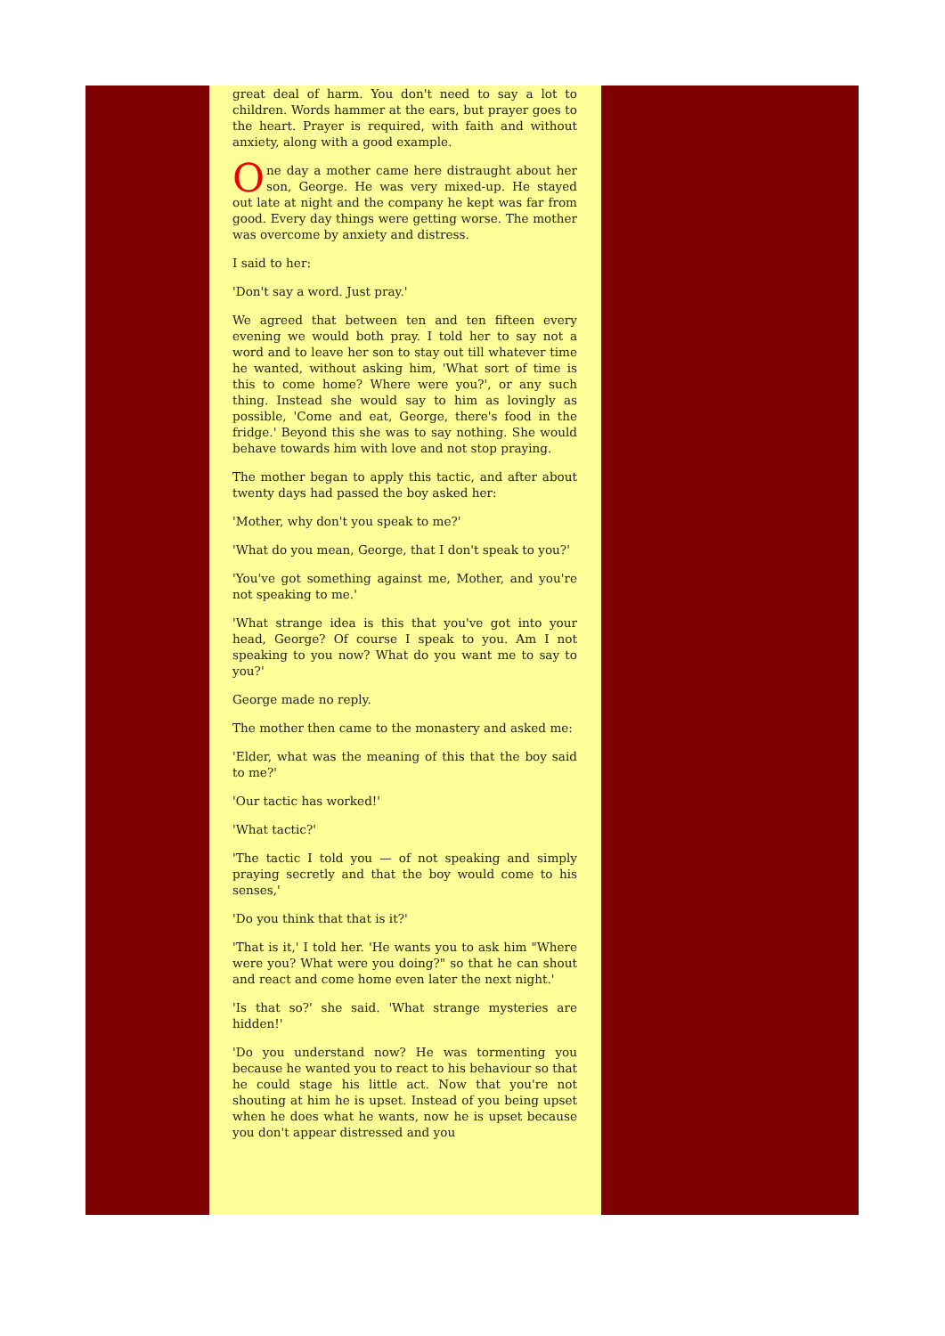great deal of harm. You don't need to say a lot to children. Words hammer at the ears, but prayer goes to the heart. Prayer is required, with faith and without anxiety, along with a good example.
One day a mother came here distraught about her son, George. He was very mixed-up. He stayed out late at night and the company he kept was far from good. Every day things were getting worse. The mother was overcome by anxiety and distress.
I said to her:
'Don't say a word. Just pray.'
We agreed that between ten and ten fifteen every evening we would both pray. I told her to say not a word and to leave her son to stay out till whatever time he wanted, without asking him, 'What sort of time is this to come home? Where were you?', or any such thing. Instead she would say to him as lovingly as possible, 'Come and eat, George, there's food in the fridge.' Beyond this she was to say nothing. She would behave towards him with love and not stop praying.
The mother began to apply this tactic, and after about twenty days had passed the boy asked her:
'Mother, why don't you speak to me?'
'What do you mean, George, that I don't speak to you?'
'You've got something against me, Mother, and you're not speaking to me.'
'What strange idea is this that you've got into your head, George? Of course I speak to you. Am I not speaking to you now? What do you want me to say to you?'
George made no reply.
The mother then came to the monastery and asked me:
'Elder, what was the meaning of this that the boy said to me?'
'Our tactic has worked!'
'What tactic?'
'The tactic I told you — of not speaking and simply praying secretly and that the boy would come to his senses,'
'Do you think that that is it?'
'That is it,' I told her. 'He wants you to ask him "Where were you? What were you doing?" so that he can shout and react and come home even later the next night.'
'Is that so?' she said. 'What strange mysteries are hidden!'
'Do you understand now? He was tormenting you because he wanted you to react to his behaviour so that he could stage his little act. Now that you're not shouting at him he is upset. Instead of you being upset when he does what he wants, now he is upset because you don't appear distressed and you